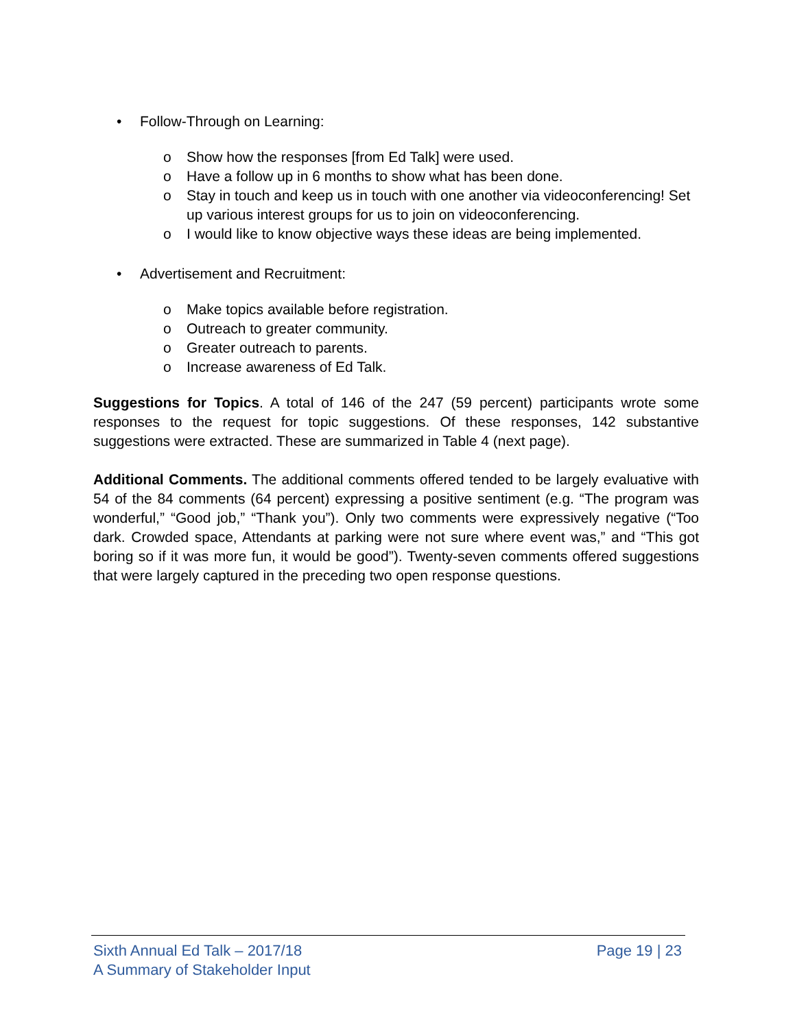• Follow-Through on Learning:
o Show how the responses [from Ed Talk] were used.
o Have a follow up in 6 months to show what has been done.
o Stay in touch and keep us in touch with one another via videoconferencing! Set up various interest groups for us to join on videoconferencing.
o I would like to know objective ways these ideas are being implemented.
• Advertisement and Recruitment:
o Make topics available before registration.
o Outreach to greater community.
o Greater outreach to parents.
o Increase awareness of Ed Talk.
Suggestions for Topics. A total of 146 of the 247 (59 percent) participants wrote some responses to the request for topic suggestions. Of these responses, 142 substantive suggestions were extracted. These are summarized in Table 4 (next page).
Additional Comments. The additional comments offered tended to be largely evaluative with 54 of the 84 comments (64 percent) expressing a positive sentiment (e.g. “The program was wonderful,” “Good job,” “Thank you”). Only two comments were expressively negative (“Too dark. Crowded space, Attendants at parking were not sure where event was,” and “This got boring so if it was more fun, it would be good”). Twenty-seven comments offered suggestions that were largely captured in the preceding two open response questions.
Sixth Annual Ed Talk – 2017/18
A Summary of Stakeholder Input
Page 19 | 23